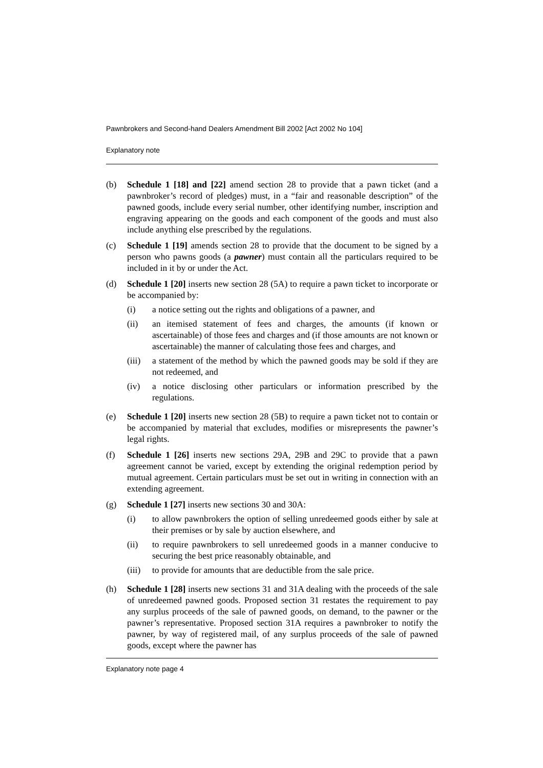Pawnbrokers and Second-hand Dealers Amendment Bill 2002 [Act 2002 No 104]
Explanatory note
(b) Schedule 1 [18] and [22] amend section 28 to provide that a pawn ticket (and a pawnbroker’s record of pledges) must, in a “fair and reasonable description” of the pawned goods, include every serial number, other identifying number, inscription and engraving appearing on the goods and each component of the goods and must also include anything else prescribed by the regulations.
(c) Schedule 1 [19] amends section 28 to provide that the document to be signed by a person who pawns goods (a pawner) must contain all the particulars required to be included in it by or under the Act.
(d) Schedule 1 [20] inserts new section 28 (5A) to require a pawn ticket to incorporate or be accompanied by:
(i) a notice setting out the rights and obligations of a pawner, and
(ii) an itemised statement of fees and charges, the amounts (if known or ascertainable) of those fees and charges and (if those amounts are not known or ascertainable) the manner of calculating those fees and charges, and
(iii)
a statement of the method by which the pawned goods may be sold if they are not redeemed, and
(iv) a notice disclosing other particulars or information prescribed by the regulations.
(e) Schedule 1 [20] inserts new section 28 (5B) to require a pawn ticket not to contain or be accompanied by material that excludes, modifies or misrepresents the pawner’s legal rights.
(f) Schedule 1 [26] inserts new sections 29A, 29B and 29C to provide that a pawn agreement cannot be varied, except by extending the original redemption period by mutual agreement. Certain particulars must be set out in writing in connection with an extending agreement.
(g) Schedule 1 [27] inserts new sections 30 and 30A:
(i) to allow pawnbrokers the option of selling unredeemed goods either by sale at their premises or by sale by auction elsewhere, and
(ii) to require pawnbrokers to sell unredeemed goods in a manner conducive to securing the best price reasonably obtainable, and
(iii)
to provide for amounts that are deductible from the sale price.
(h) Schedule 1 [28] inserts new sections 31 and 31A dealing with the proceeds of the sale of unredeemed pawned goods. Proposed section 31 restates the requirement to pay any surplus proceeds of the sale of pawned goods, on demand, to the pawner or the pawner’s representative. Proposed section 31A requires a pawnbroker to notify the pawner, by way of registered mail, of any surplus proceeds of the sale of pawned goods, except where the pawner has
Explanatory note page 4